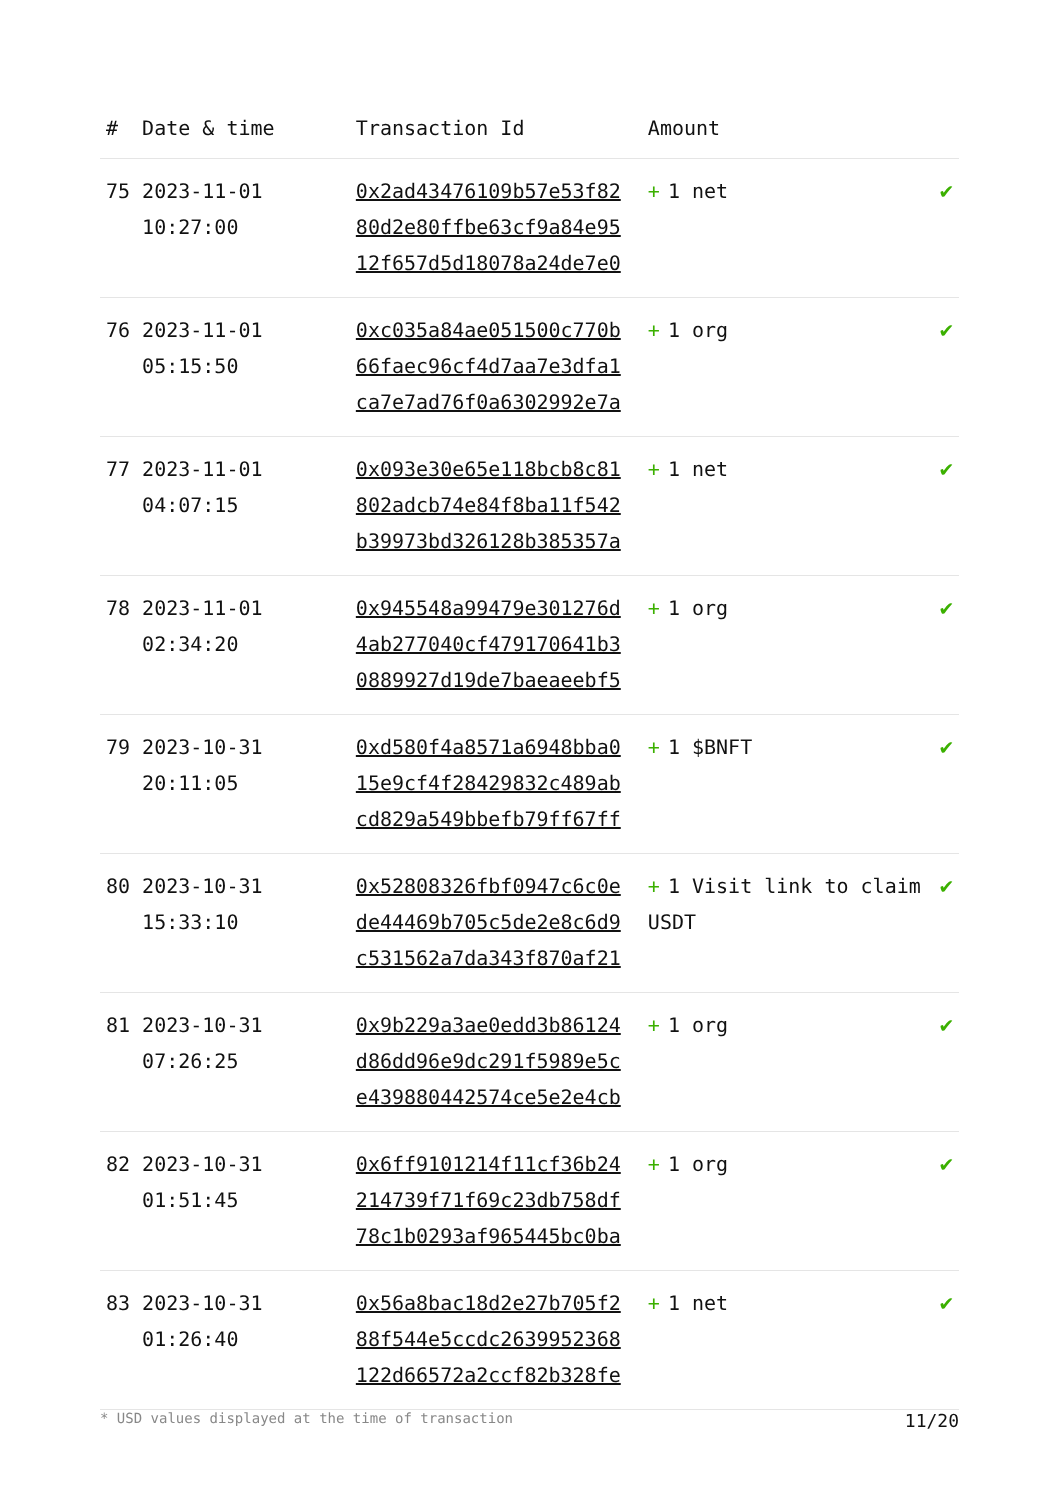| # | Date & time | Transaction Id | Amount | |
| --- | --- | --- | --- | --- |
| 75 | 2023-11-01 10:27:00 | 0x2ad43476109b57e53f82 80d2e80ffbe63cf9a84e95 12f657d5d18078a24de7e0 | + 1 net | ✔ |
| 76 | 2023-11-01 05:15:50 | 0xc035a84ae051500c770b 66faec96cf4d7aa7e3dfa1 ca7e7ad76f0a6302992e7a | + 1 org | ✔ |
| 77 | 2023-11-01 04:07:15 | 0x093e30e65e118bcb8c81 802adcb74e84f8ba11f542 b39973bd326128b385357a | + 1 net | ✔ |
| 78 | 2023-11-01 02:34:20 | 0x945548a99479e301276d 4ab277040cf479170641b3 0889927d19de7baeaeebf5 | + 1 org | ✔ |
| 79 | 2023-10-31 20:11:05 | 0xd580f4a8571a6948bba0 15e9cf4f28429832c489ab cd829a549bbefb79ff67ff | + 1 $BNFT | ✔ |
| 80 | 2023-10-31 15:33:10 | 0x52808326fbf0947c6c0e de44469b705c5de2e8c6d9 c531562a7da343f870af21 | + 1 Visit link to claim USDT | ✔ |
| 81 | 2023-10-31 07:26:25 | 0x9b229a3ae0edd3b86124 d86dd96e9dc291f5989e5c e439880442574ce5e2e4cb | + 1 org | ✔ |
| 82 | 2023-10-31 01:51:45 | 0x6ff9101214f11cf36b24 214739f71f69c23db758df 78c1b0293af965445bc0ba | + 1 org | ✔ |
| 83 | 2023-10-31 01:26:40 | 0x56a8bac18d2e27b705f2 88f544e5ccdc2639952368 122d66572a2ccf82b328fe | + 1 net | ✔ |
* USD values displayed at the time of transaction 11/20